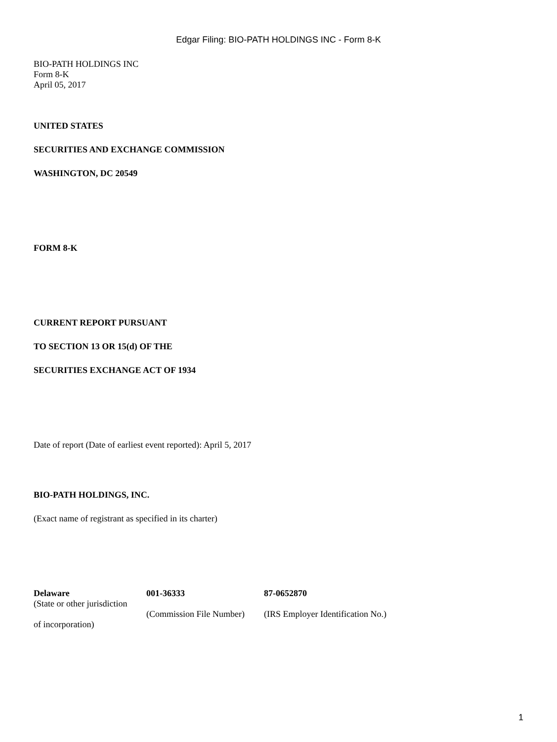Edgar Filing: BIO-PATH HOLDINGS INC - Form 8-K
BIO-PATH HOLDINGS INC
Form 8-K
April 05, 2017
UNITED STATES
SECURITIES AND EXCHANGE COMMISSION
WASHINGTON, DC 20549
FORM 8-K
CURRENT REPORT PURSUANT
TO SECTION 13 OR 15(d) OF THE
SECURITIES EXCHANGE ACT OF 1934
Date of report (Date of earliest event reported): April 5, 2017
BIO-PATH HOLDINGS, INC.
(Exact name of registrant as specified in its charter)
| Delaware | 001-36333 | 87-0652870 |
| (State or other jurisdiction of incorporation) | (Commission File Number) | (IRS Employer Identification No.) |
1